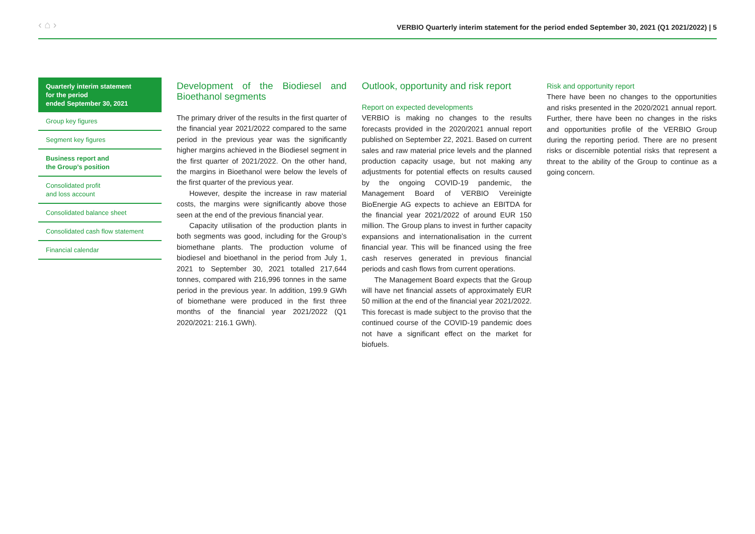‹ ⌂ › VERBIO Quarterly interim statement for the period ended September 30, 2021 (Q1 2021/2022) | 5
Quarterly interim statement
for the period
ended September 30, 2021
Group key figures
Segment key figures
Business report and
the Group’s position
Consolidated profit
and loss account
Consolidated balance sheet
Consolidated cash flow statement
Financial calendar
Development of the Biodiesel and Bioethanol segments
The primary driver of the results in the first quarter of the financial year 2021/2022 compared to the same period in the previous year was the significantly higher margins achieved in the Biodiesel segment in the first quarter of 2021/2022. On the other hand, the margins in Bioethanol were below the levels of the first quarter of the previous year.
However, despite the increase in raw material costs, the margins were significantly above those seen at the end of the previous financial year.
Capacity utilisation of the production plants in both segments was good, including for the Group’s biomethane plants. The production volume of biodiesel and bioethanol in the period from July 1, 2021 to September 30, 2021 totalled 217,644 tonnes, compared with 216,996 tonnes in the same period in the previous year. In addition, 199.9 GWh of biomethane were produced in the first three months of the financial year 2021/2022 (Q1 2020/2021: 216.1 GWh).
Outlook, opportunity and risk report
Report on expected developments
VERBIO is making no changes to the results forecasts provided in the 2020/2021 annual report published on September 22, 2021. Based on current sales and raw material price levels and the planned production capacity usage, but not making any adjustments for potential effects on results caused by the ongoing COVID-19 pandemic, the Management Board of VERBIO Vereinigte BioEnergie AG expects to achieve an EBITDA for the financial year 2021/2022 of around EUR 150 million. The Group plans to invest in further capacity expansions and internationalisation in the current financial year. This will be financed using the free cash reserves generated in previous financial periods and cash flows from current operations.
The Management Board expects that the Group will have net financial assets of approximately EUR 50 million at the end of the financial year 2021/2022. This forecast is made subject to the proviso that the continued course of the COVID-19 pandemic does not have a significant effect on the market for biofuels.
Risk and opportunity report
There have been no changes to the opportunities and risks presented in the 2020/2021 annual report. Further, there have been no changes in the risks and opportunities profile of the VERBIO Group during the reporting period. There are no present risks or discernible potential risks that represent a threat to the ability of the Group to continue as a going concern.